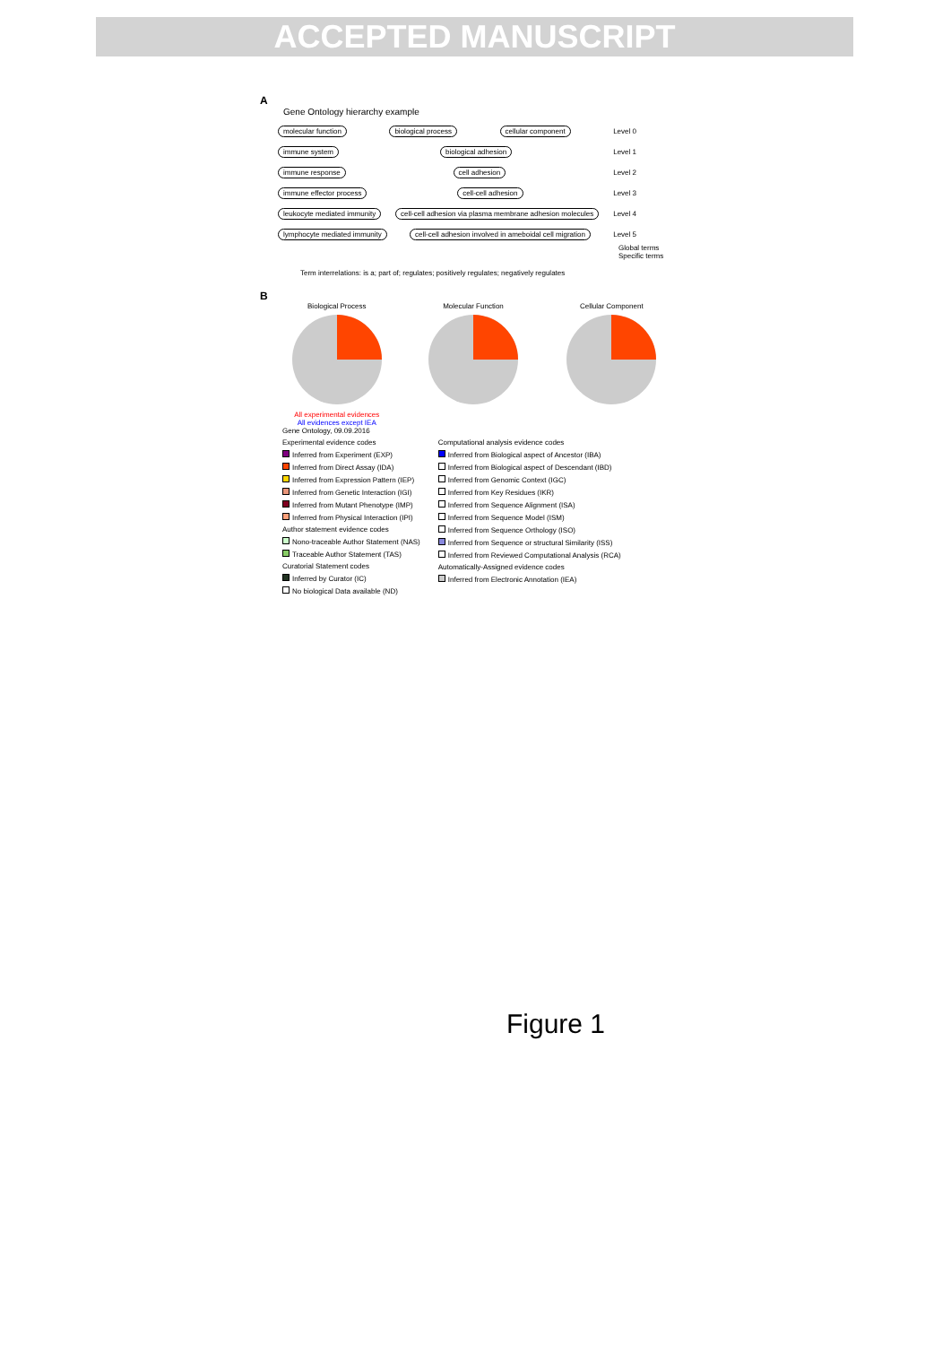ACCEPTED MANUSCRIPT
A
Gene Ontology hierarchy example
molecular function biological process cellular component Level 0
immune system biological adhesion Level 1
immune response cell adhesion Level 2
immune effector process cell-cell adhesion Level 3
leukocyte mediated immunity cell-cell adhesion via plasma membrane adhesion molecules Level 4
lymphocyte mediated immunity cell-cell adhesion involved in ameboidal cell migration Level 5
Global terms Specific terms
Term interrelations: is a; part of; regulates; positively regulates; negatively regulates
B
Biological Process
All experimental evidences
All evidences except IEA
Molecular Function Cellular Component
Gene Ontology, 09.09.2016
Experimental evidence codes
Inferred from Experiment (EXP)
Inferred from Direct Assay (IDA)
Inferred from Expression Pattern (IEP)
Inferred from Genetic Interaction (IGI)
Inferred from Mutant Phenotype (IMP)
Inferred from Physical Interaction (IPI)
Author statement evidence codes
Nono-traceable Author Statement (NAS)
Traceable Author Statement (TAS)
Curatorial Statement codes
Inferred by Curator (IC)
No biological Data available (ND)
Computational analysis evidence codes
Inferred from Biological aspect of Ancestor (IBA)
Inferred from Biological aspect of Descendant (IBD)
Inferred from Genomic Context (IGC)
Inferred from Key Residues (IKR)
Inferred from Sequence Alignment (ISA)
Inferred from Sequence Model (ISM)
Inferred from Sequence Orthology (ISO)
Inferred from Sequence or structural Similarity (ISS)
Inferred from Reviewed Computational Analysis (RCA)
Automatically-Assigned evidence codes
Inferred from Electronic Annotation (IEA)
Figure 1